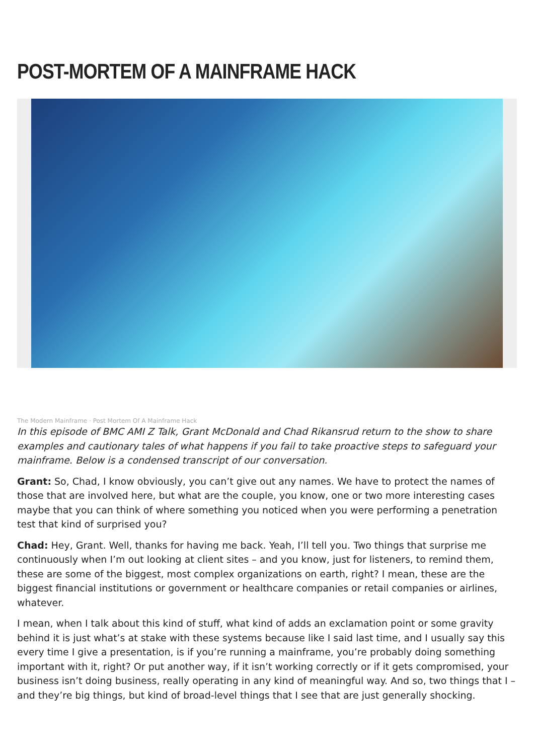POST-MORTEM OF A MAINFRAME HACK
The Modern Mainframe · Post Mortem Of A Mainframe Hack
In this episode of BMC AMI Z Talk, Grant McDonald and Chad Rikansrud return to the show to share examples and cautionary tales of what happens if you fail to take proactive steps to safeguard your mainframe. Below is a condensed transcript of our conversation.
Grant: So, Chad, I know obviously, you can’t give out any names. We have to protect the names of those that are involved here, but what are the couple, you know, one or two more interesting cases maybe that you can think of where something you noticed when you were performing a penetration test that kind of surprised you?
Chad: Hey, Grant. Well, thanks for having me back. Yeah, I’ll tell you. Two things that surprise me continuously when I’m out looking at client sites – and you know, just for listeners, to remind them, these are some of the biggest, most complex organizations on earth, right? I mean, these are the biggest financial institutions or government or healthcare companies or retail companies or airlines, whatever.
I mean, when I talk about this kind of stuff, what kind of adds an exclamation point or some gravity behind it is just what’s at stake with these systems because like I said last time, and I usually say this every time I give a presentation, is if you’re running a mainframe, you’re probably doing something important with it, right? Or put another way, if it isn’t working correctly or if it gets compromised, your business isn’t doing business, really operating in any kind of meaningful way. And so, two things that I – and they’re big things, but kind of broad-level things that I see that are just generally shocking.